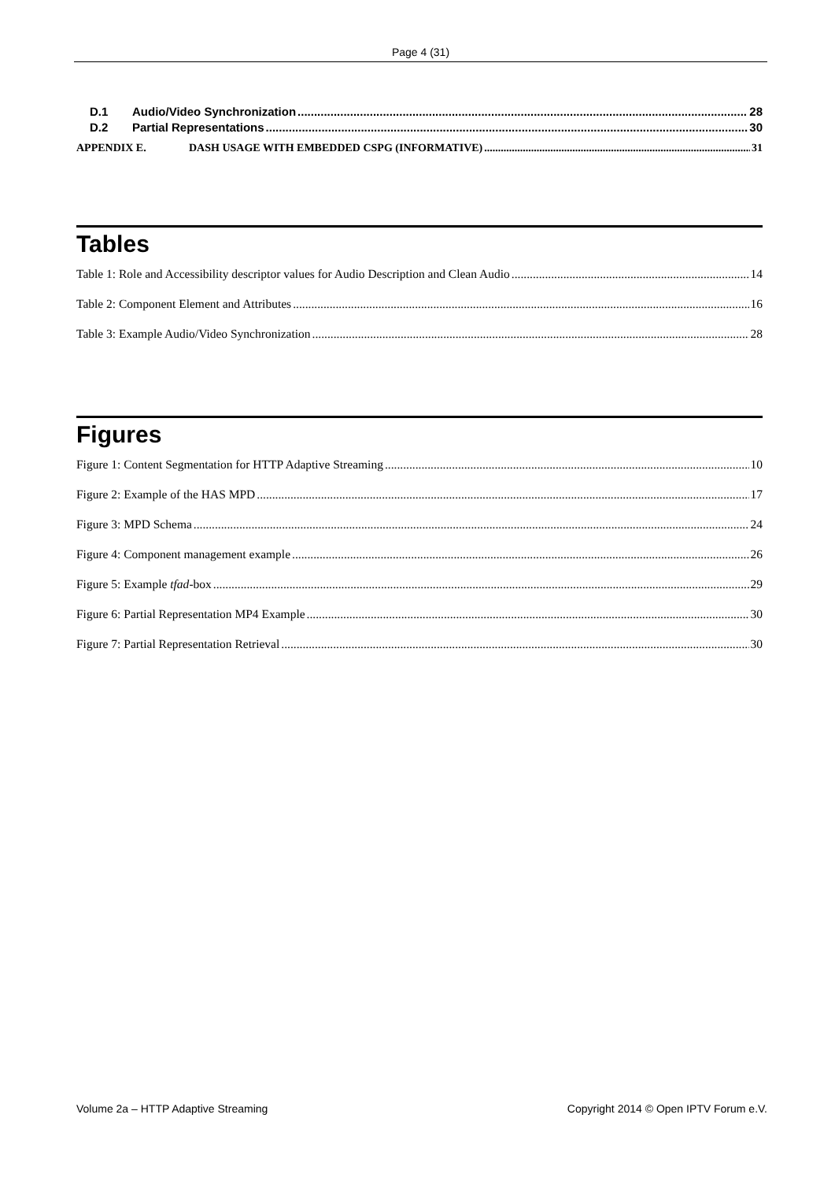Page 4 (31)
D.1 Audio/Video Synchronization 28
D.2 Partial Representations 30
APPENDIX E. DASH USAGE WITH EMBEDDED CSPG (INFORMATIVE) 31
Tables
Table 1: Role and Accessibility descriptor values for Audio Description and Clean Audio 14
Table 2: Component Element and Attributes 16
Table 3: Example Audio/Video Synchronization 28
Figures
Figure 1: Content Segmentation for HTTP Adaptive Streaming 10
Figure 2: Example of the HAS MPD 17
Figure 3: MPD Schema 24
Figure 4: Component management example 26
Figure 5: Example tfad-box 29
Figure 6: Partial Representation MP4 Example 30
Figure 7: Partial Representation Retrieval 30
Volume 2a – HTTP Adaptive Streaming Copyright 2014 © Open IPTV Forum e.V.